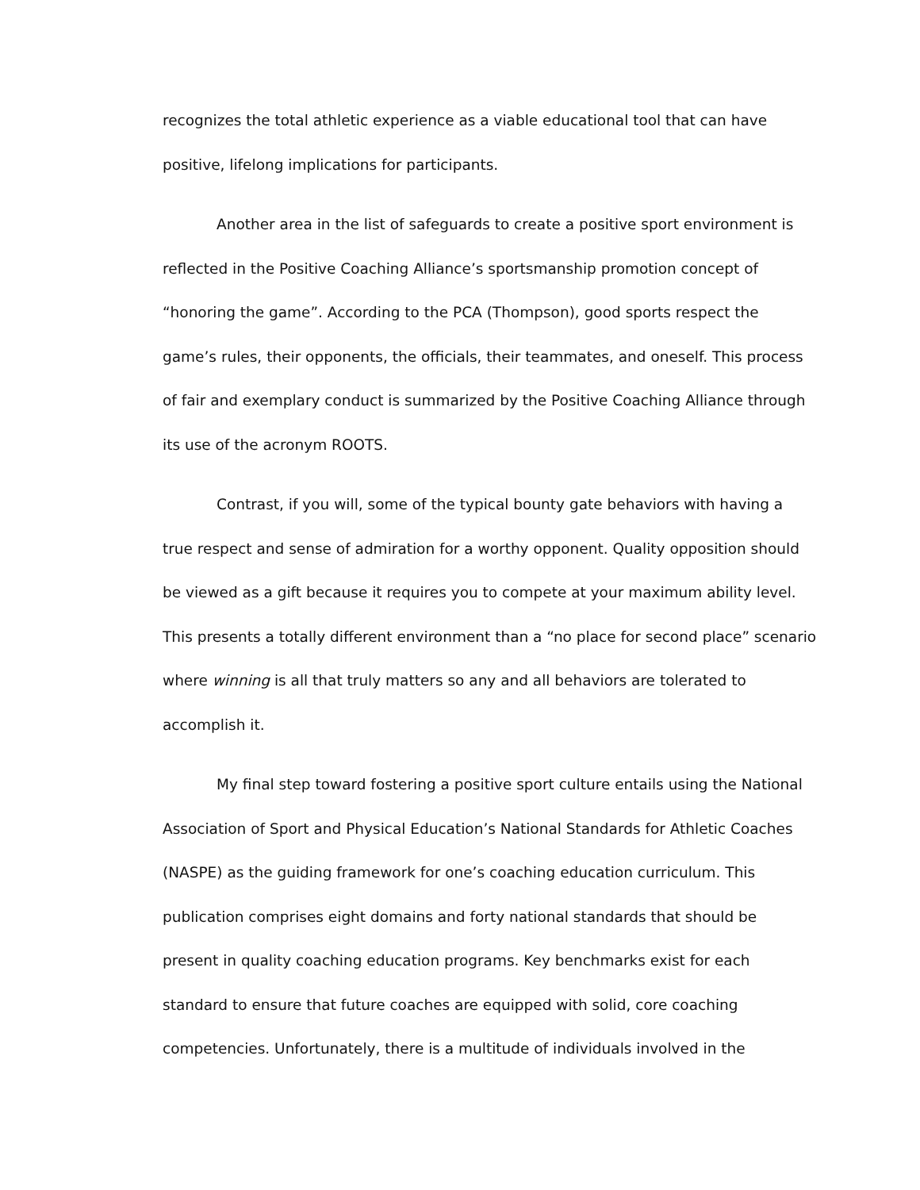recognizes the total athletic experience as a viable educational tool that can have positive, lifelong implications for participants.
Another area in the list of safeguards to create a positive sport environment is reflected in the Positive Coaching Alliance’s sportsmanship promotion concept of “honoring the game”. According to the PCA (Thompson), good sports respect the game’s rules, their opponents, the officials, their teammates, and oneself. This process of fair and exemplary conduct is summarized by the Positive Coaching Alliance through its use of the acronym ROOTS.
Contrast, if you will, some of the typical bounty gate behaviors with having a true respect and sense of admiration for a worthy opponent. Quality opposition should be viewed as a gift because it requires you to compete at your maximum ability level. This presents a totally different environment than a “no place for second place” scenario where winning is all that truly matters so any and all behaviors are tolerated to accomplish it.
My final step toward fostering a positive sport culture entails using the National Association of Sport and Physical Education’s National Standards for Athletic Coaches (NASPE) as the guiding framework for one’s coaching education curriculum. This publication comprises eight domains and forty national standards that should be present in quality coaching education programs. Key benchmarks exist for each standard to ensure that future coaches are equipped with solid, core coaching competencies. Unfortunately, there is a multitude of individuals involved in the